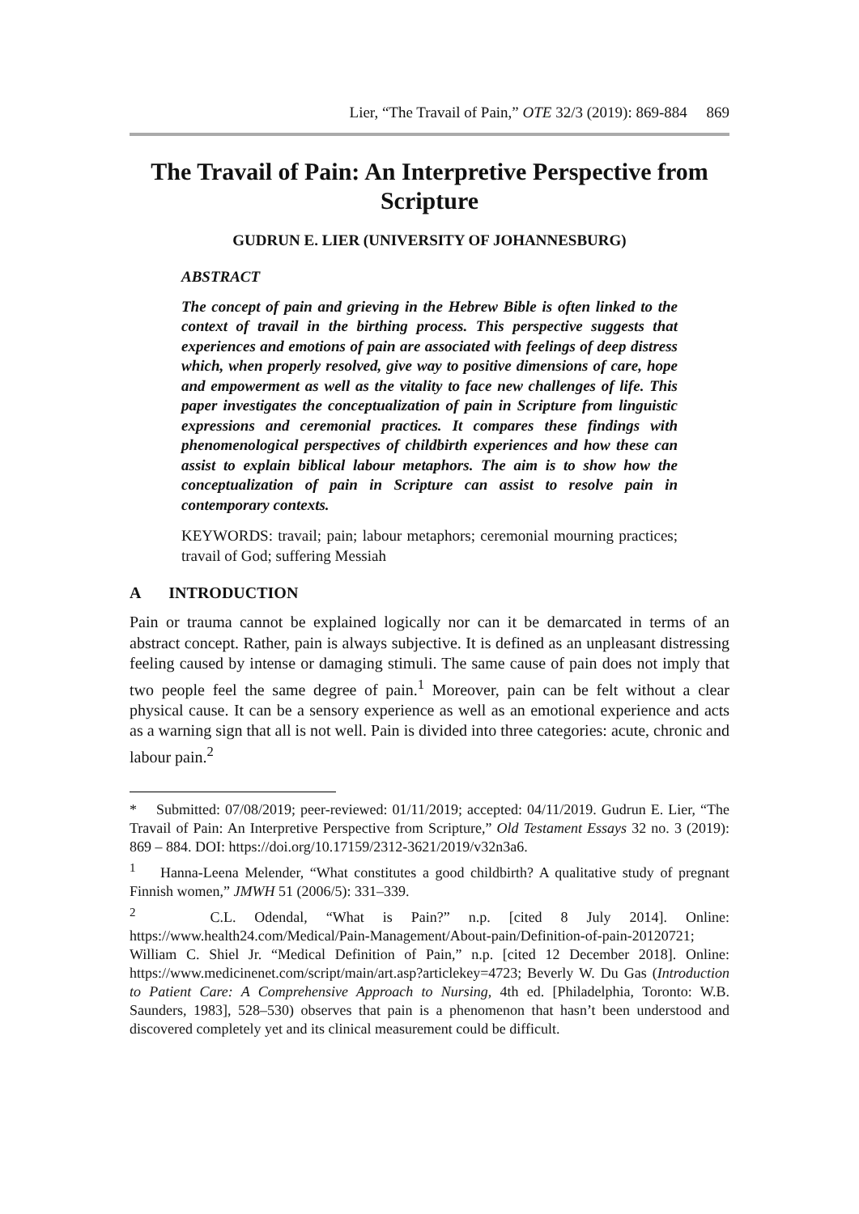Lier, “The Travail of Pain,” OTE 32/3 (2019): 869-884 869
The Travail of Pain: An Interpretive Perspective from Scripture
GUDRUN E. LIER (UNIVERSITY OF JOHANNESBURG)
ABSTRACT
The concept of pain and grieving in the Hebrew Bible is often linked to the context of travail in the birthing process. This perspective suggests that experiences and emotions of pain are associated with feelings of deep distress which, when properly resolved, give way to positive dimensions of care, hope and empowerment as well as the vitality to face new challenges of life. This paper investigates the conceptualization of pain in Scripture from linguistic expressions and ceremonial practices. It compares these findings with phenomenological perspectives of childbirth experiences and how these can assist to explain biblical labour metaphors. The aim is to show how the conceptualization of pain in Scripture can assist to resolve pain in contemporary contexts.
KEYWORDS: travail; pain; labour metaphors; ceremonial mourning practices; travail of God; suffering Messiah
A INTRODUCTION
Pain or trauma cannot be explained logically nor can it be demarcated in terms of an abstract concept. Rather, pain is always subjective. It is defined as an unpleasant distressing feeling caused by intense or damaging stimuli. The same cause of pain does not imply that two people feel the same degree of pain.<sup>1</sup> Moreover, pain can be felt without a clear physical cause. It can be a sensory experience as well as an emotional experience and acts as a warning sign that all is not well. Pain is divided into three categories: acute, chronic and labour pain.<sup>2</sup>
* Submitted: 07/08/2019; peer-reviewed: 01/11/2019; accepted: 04/11/2019. Gudrun E. Lier, “The Travail of Pain: An Interpretive Perspective from Scripture,” Old Testament Essays 32 no. 3 (2019): 869 – 884. DOI: https://doi.org/10.17159/2312-3621/2019/v32n3a6.
<sup>1</sup> Hanna-Leena Melender, “What constitutes a good childbirth? A qualitative study of pregnant Finnish women,” JMWH 51 (2006/5): 331–339.
<sup>2</sup> C.L. Odendal, “What is Pain?” n.p. [cited 8 July 2014]. Online: https://www.health24.com/Medical/Pain-Management/About-pain/Definition-of-pain-20120721; William C. Shiel Jr. “Medical Definition of Pain,” n.p. [cited 12 December 2018]. Online: https://www.medicinenet.com/script/main/art.asp?articlekey=4723; Beverly W. Du Gas (Introduction to Patient Care: A Comprehensive Approach to Nursing, 4th ed. [Philadelphia, Toronto: W.B. Saunders, 1983], 528–530) observes that pain is a phenomenon that hasn’t been understood and discovered completely yet and its clinical measurement could be difficult.